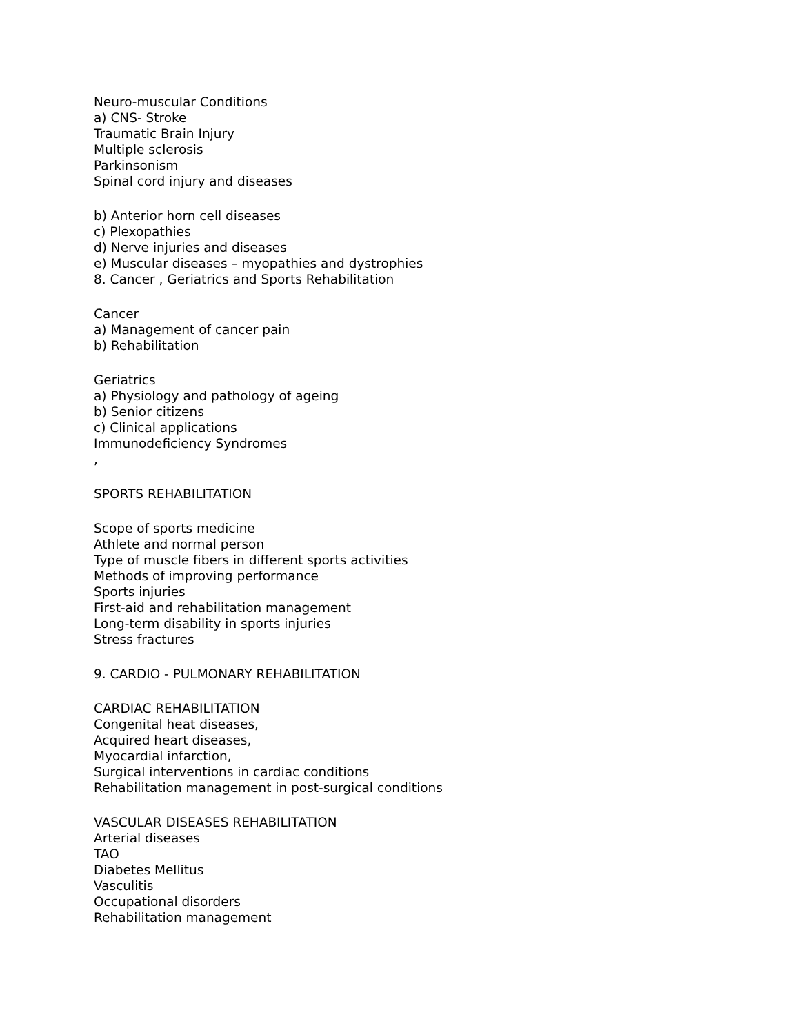Neuro-muscular Conditions
a) CNS- Stroke
Traumatic Brain Injury
Multiple sclerosis
Parkinsonism
Spinal cord injury and diseases
b) Anterior horn cell diseases
c) Plexopathies
d) Nerve injuries and diseases
e) Muscular diseases – myopathies and dystrophies
8. Cancer , Geriatrics and Sports Rehabilitation
Cancer
a) Management of cancer pain
b) Rehabilitation
Geriatrics
a) Physiology and pathology of ageing
b) Senior citizens
c) Clinical applications
Immunodeficiency Syndromes
,
SPORTS REHABILITATION
Scope of sports medicine
Athlete and normal person
Type of muscle fibers in different sports activities
Methods of improving performance
Sports injuries
First-aid and rehabilitation management
Long-term disability in sports injuries
Stress fractures
9. CARDIO - PULMONARY REHABILITATION
CARDIAC REHABILITATION
Congenital heat diseases,
Acquired heart diseases,
Myocardial infarction,
Surgical interventions in cardiac conditions
Rehabilitation management in post-surgical conditions
VASCULAR DISEASES REHABILITATION
Arterial diseases
TAO
Diabetes Mellitus
Vasculitis
Occupational disorders
Rehabilitation management